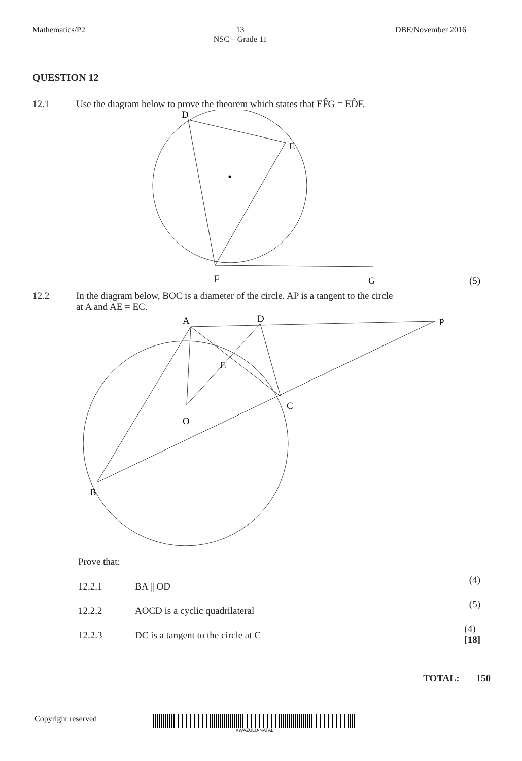Mathematics/P2 13
NSC – Grade 11
DBE/November 2016
QUESTION 12
12.1 Use the diagram below to prove the theorem which states that EF̂G = ED̂F.
D
E
F
G
(5)
12.2 In the diagram below, BOC is a diameter of the circle. AP is a tangent to the circle
at A and AE = EC.
A
D
P
E
C
O
B
Prove that:
12.2.1 BA || OD
(4)
12.2.2 AOCD is a cyclic quadrilateral
(5)
12.2.3
DC is a tangent to the circle at C
(4)
[18]
TOTAL: 150
Copyright reserved
KWAZULU-NATAL